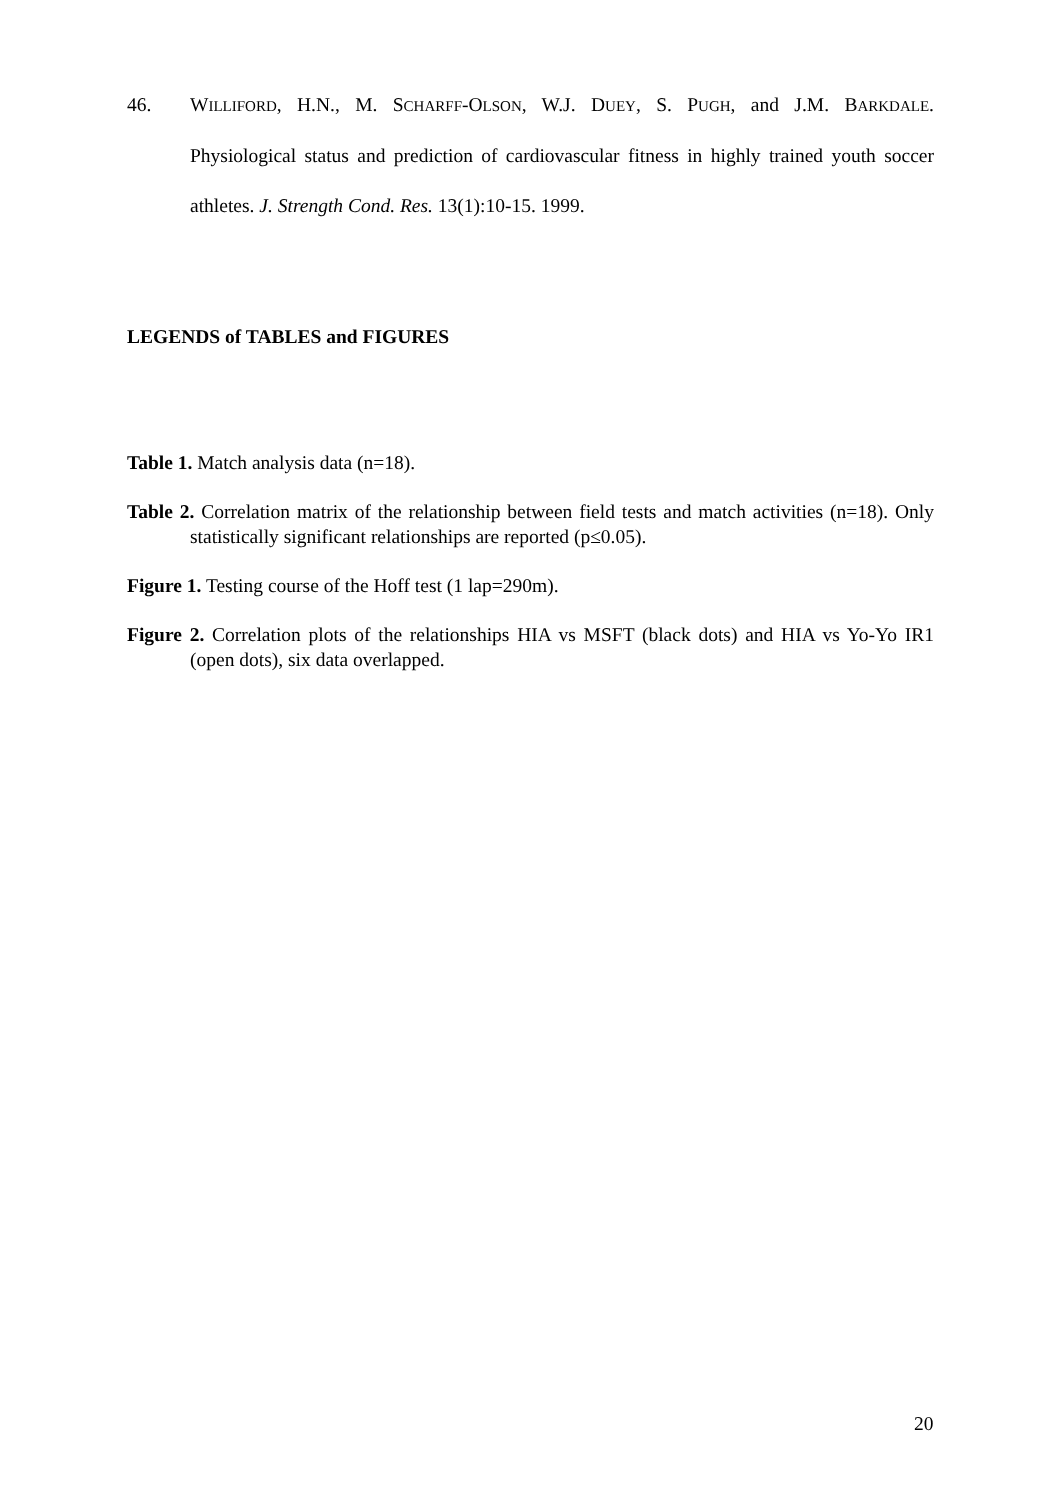46. WILLIFORD, H.N., M. SCHARFF-OLSON, W.J. DUEY, S. PUGH, and J.M. BARKDALE. Physiological status and prediction of cardiovascular fitness in highly trained youth soccer athletes. J. Strength Cond. Res. 13(1):10-15. 1999.
LEGENDS of TABLES and FIGURES
Table 1. Match analysis data (n=18).
Table 2. Correlation matrix of the relationship between field tests and match activities (n=18). Only statistically significant relationships are reported (p≤0.05).
Figure 1. Testing course of the Hoff test (1 lap=290m).
Figure 2. Correlation plots of the relationships HIA vs MSFT (black dots) and HIA vs Yo-Yo IR1 (open dots), six data overlapped.
20